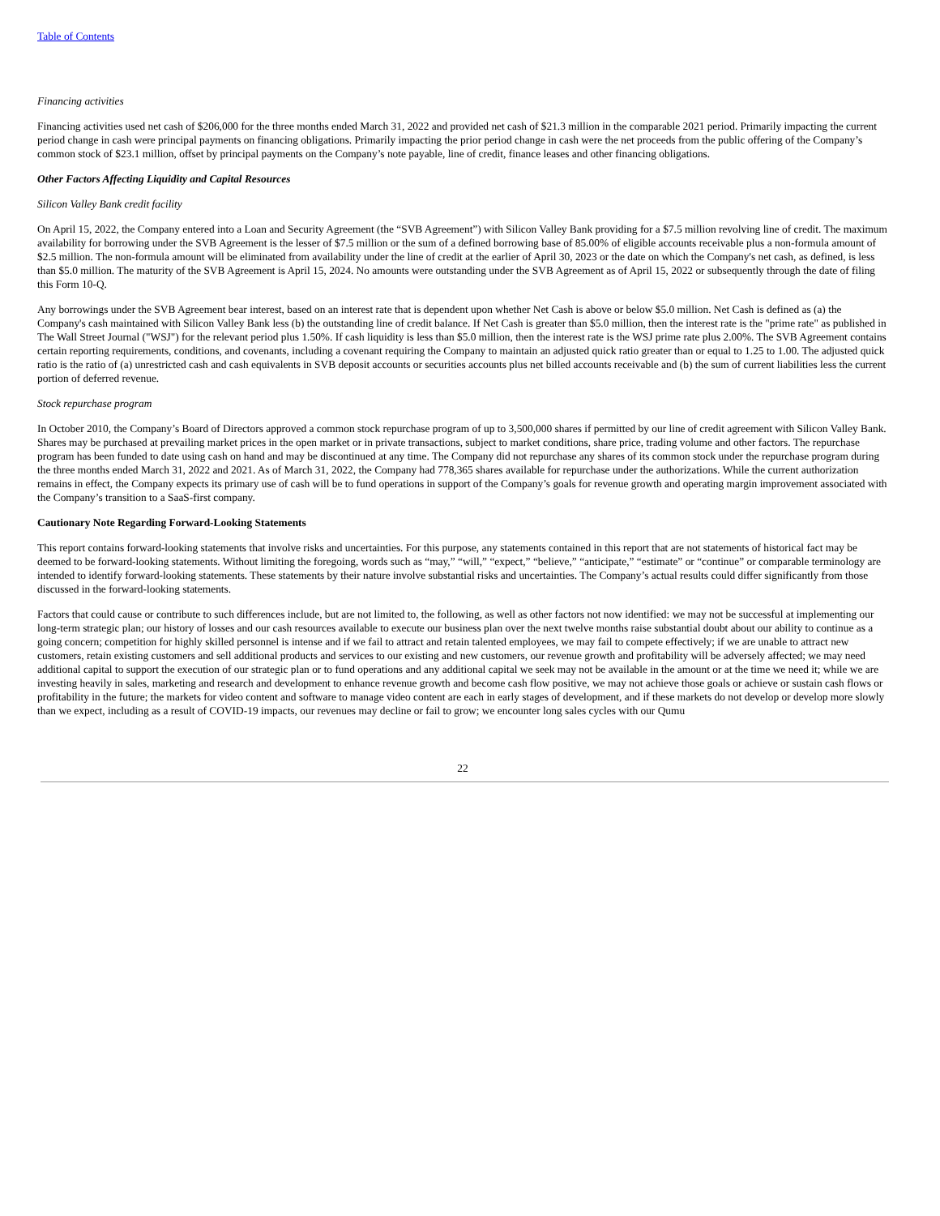Table of Contents
Financing activities
Financing activities used net cash of $206,000 for the three months ended March 31, 2022 and provided net cash of $21.3 million in the comparable 2021 period. Primarily impacting the current period change in cash were principal payments on financing obligations. Primarily impacting the prior period change in cash were the net proceeds from the public offering of the Company’s common stock of $23.1 million, offset by principal payments on the Company’s note payable, line of credit, finance leases and other financing obligations.
Other Factors Affecting Liquidity and Capital Resources
Silicon Valley Bank credit facility
On April 15, 2022, the Company entered into a Loan and Security Agreement (the “SVB Agreement”) with Silicon Valley Bank providing for a $7.5 million revolving line of credit. The maximum availability for borrowing under the SVB Agreement is the lesser of $7.5 million or the sum of a defined borrowing base of 85.00% of eligible accounts receivable plus a non-formula amount of $2.5 million. The non-formula amount will be eliminated from availability under the line of credit at the earlier of April 30, 2023 or the date on which the Company's net cash, as defined, is less than $5.0 million. The maturity of the SVB Agreement is April 15, 2024. No amounts were outstanding under the SVB Agreement as of April 15, 2022 or subsequently through the date of filing this Form 10-Q.
Any borrowings under the SVB Agreement bear interest, based on an interest rate that is dependent upon whether Net Cash is above or below $5.0 million. Net Cash is defined as (a) the Company's cash maintained with Silicon Valley Bank less (b) the outstanding line of credit balance. If Net Cash is greater than $5.0 million, then the interest rate is the "prime rate" as published in The Wall Street Journal ("WSJ") for the relevant period plus 1.50%. If cash liquidity is less than $5.0 million, then the interest rate is the WSJ prime rate plus 2.00%. The SVB Agreement contains certain reporting requirements, conditions, and covenants, including a covenant requiring the Company to maintain an adjusted quick ratio greater than or equal to 1.25 to 1.00. The adjusted quick ratio is the ratio of (a) unrestricted cash and cash equivalents in SVB deposit accounts or securities accounts plus net billed accounts receivable and (b) the sum of current liabilities less the current portion of deferred revenue.
Stock repurchase program
In October 2010, the Company’s Board of Directors approved a common stock repurchase program of up to 3,500,000 shares if permitted by our line of credit agreement with Silicon Valley Bank. Shares may be purchased at prevailing market prices in the open market or in private transactions, subject to market conditions, share price, trading volume and other factors. The repurchase program has been funded to date using cash on hand and may be discontinued at any time. The Company did not repurchase any shares of its common stock under the repurchase program during the three months ended March 31, 2022 and 2021. As of March 31, 2022, the Company had 778,365 shares available for repurchase under the authorizations. While the current authorization remains in effect, the Company expects its primary use of cash will be to fund operations in support of the Company’s goals for revenue growth and operating margin improvement associated with the Company’s transition to a SaaS-first company.
Cautionary Note Regarding Forward-Looking Statements
This report contains forward-looking statements that involve risks and uncertainties. For this purpose, any statements contained in this report that are not statements of historical fact may be deemed to be forward-looking statements. Without limiting the foregoing, words such as “may,” “will,” “expect,” “believe,” “anticipate,” “estimate” or “continue” or comparable terminology are intended to identify forward-looking statements. These statements by their nature involve substantial risks and uncertainties. The Company’s actual results could differ significantly from those discussed in the forward-looking statements.
Factors that could cause or contribute to such differences include, but are not limited to, the following, as well as other factors not now identified: we may not be successful at implementing our long-term strategic plan; our history of losses and our cash resources available to execute our business plan over the next twelve months raise substantial doubt about our ability to continue as a going concern; competition for highly skilled personnel is intense and if we fail to attract and retain talented employees, we may fail to compete effectively; if we are unable to attract new customers, retain existing customers and sell additional products and services to our existing and new customers, our revenue growth and profitability will be adversely affected; we may need additional capital to support the execution of our strategic plan or to fund operations and any additional capital we seek may not be available in the amount or at the time we need it; while we are investing heavily in sales, marketing and research and development to enhance revenue growth and become cash flow positive, we may not achieve those goals or achieve or sustain cash flows or profitability in the future; the markets for video content and software to manage video content are each in early stages of development, and if these markets do not develop or develop more slowly than we expect, including as a result of COVID-19 impacts, our revenues may decline or fail to grow; we encounter long sales cycles with our Qumu
22